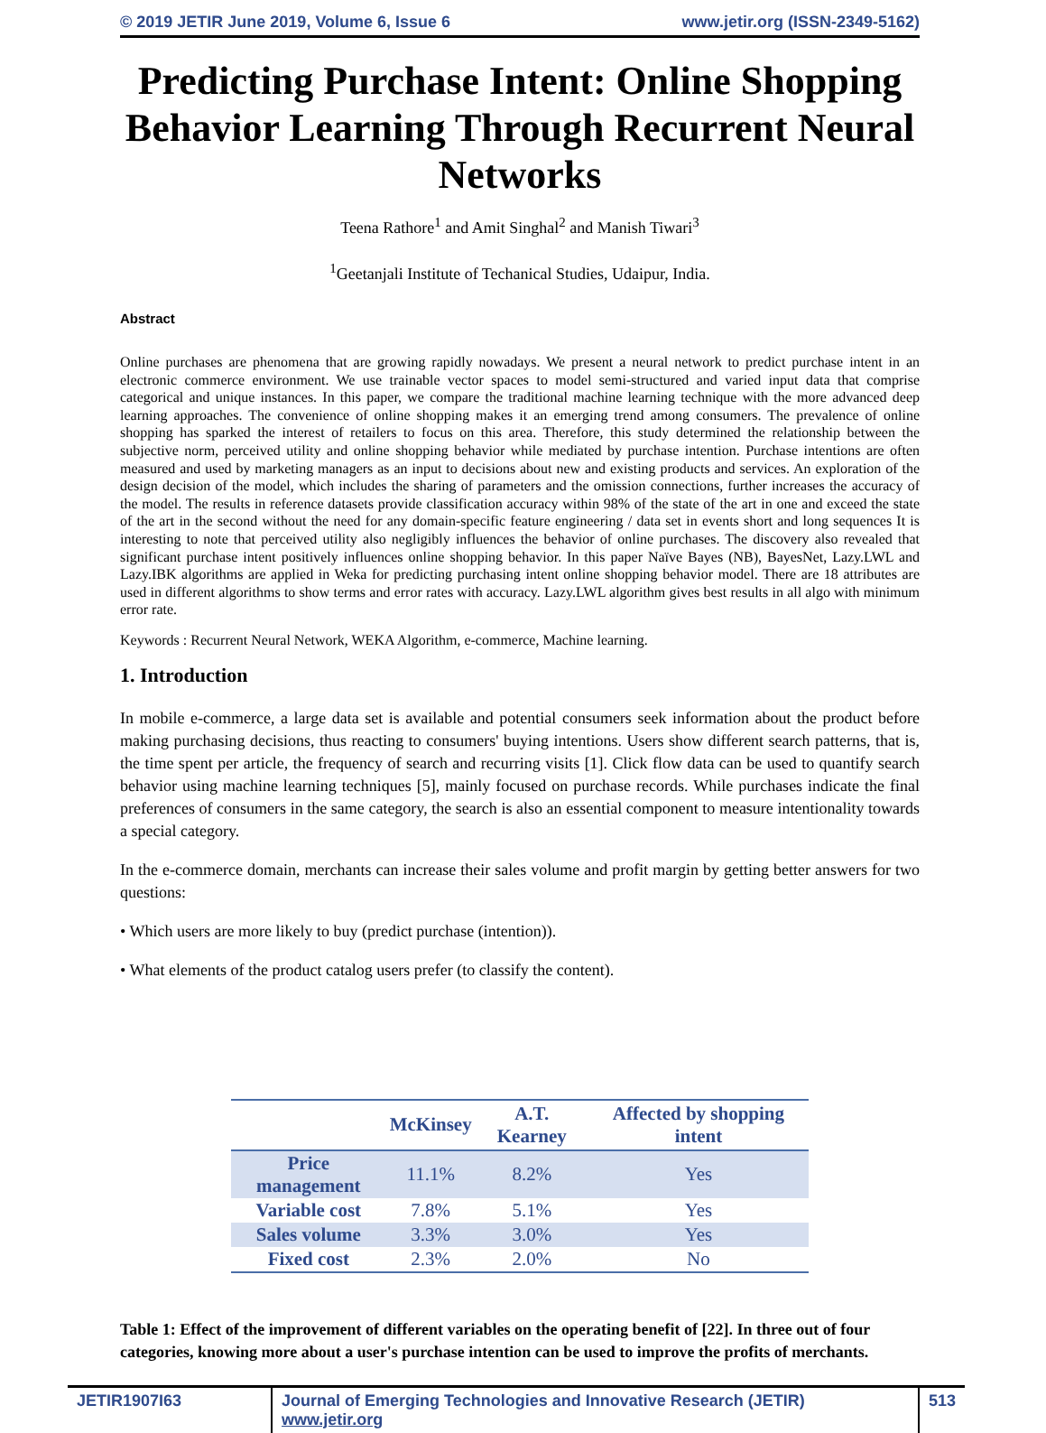© 2019 JETIR June 2019, Volume 6, Issue 6 www.jetir.org (ISSN-2349-5162)
Predicting Purchase Intent: Online Shopping Behavior Learning Through Recurrent Neural Networks
Teena Rathore<sup>1</sup> and Amit Singhal<sup>2</sup> and Manish Tiwari<sup>3</sup>
<sup>1</sup> Geetanjali Institute of Techanical Studies, Udaipur, India.
Abstract
Online purchases are phenomena that are growing rapidly nowadays. We present a neural network to predict purchase intent in an electronic commerce environment. We use trainable vector spaces to model semi-structured and varied input data that comprise categorical and unique instances. In this paper, we compare the traditional machine learning technique with the more advanced deep learning approaches. The convenience of online shopping makes it an emerging trend among consumers. The prevalence of online shopping has sparked the interest of retailers to focus on this area. Therefore, this study determined the relationship between the subjective norm, perceived utility and online shopping behavior while mediated by purchase intention. Purchase intentions are often measured and used by marketing managers as an input to decisions about new and existing products and services. An exploration of the design decision of the model, which includes the sharing of parameters and the omission connections, further increases the accuracy of the model. The results in reference datasets provide classification accuracy within 98% of the state of the art in one and exceed the state of the art in the second without the need for any domain-specific feature engineering / data set in events short and long sequences It is interesting to note that perceived utility also negligibly influences the behavior of online purchases. The discovery also revealed that significant purchase intent positively influences online shopping behavior. In this paper Naïve Bayes (NB), BayesNet, Lazy.LWL and Lazy.IBK algorithms are applied in Weka for predicting purchasing intent online shopping behavior model. There are 18 attributes are used in different algorithms to show terms and error rates with accuracy. Lazy.LWL algorithm gives best results in all algo with minimum error rate.
Keywords : Recurrent Neural Network, WEKA Algorithm, e-commerce, Machine learning.
1. Introduction
In mobile e-commerce, a large data set is available and potential consumers seek information about the product before making purchasing decisions, thus reacting to consumers' buying intentions. Users show different search patterns, that is, the time spent per article, the frequency of search and recurring visits [1]. Click flow data can be used to quantify search behavior using machine learning techniques [5], mainly focused on purchase records. While purchases indicate the final preferences of consumers in the same category, the search is also an essential component to measure intentionality towards a special category.
In the e-commerce domain, merchants can increase their sales volume and profit margin by getting better answers for two questions:
• Which users are more likely to buy (predict purchase (intention)).
• What elements of the product catalog users prefer (to classify the content).
| | McKinsey | A.T. Kearney | Affected by shopping intent |
| --- | --- | --- | --- |
| Price management | 11.1% | 8.2% | Yes |
| Variable cost | 7.8% | 5.1% | Yes |
| Sales volume | 3.3% | 3.0% | Yes |
| Fixed cost | 2.3% | 2.0% | No |
Table 1: Effect of the improvement of different variables on the operating benefit of [22]. In three out of four categories, knowing more about a user's purchase intention can be used to improve the profits of merchants.
JETIR1907I63 Journal of Emerging Technologies and Innovative Research (JETIR) www.jetir.org
513